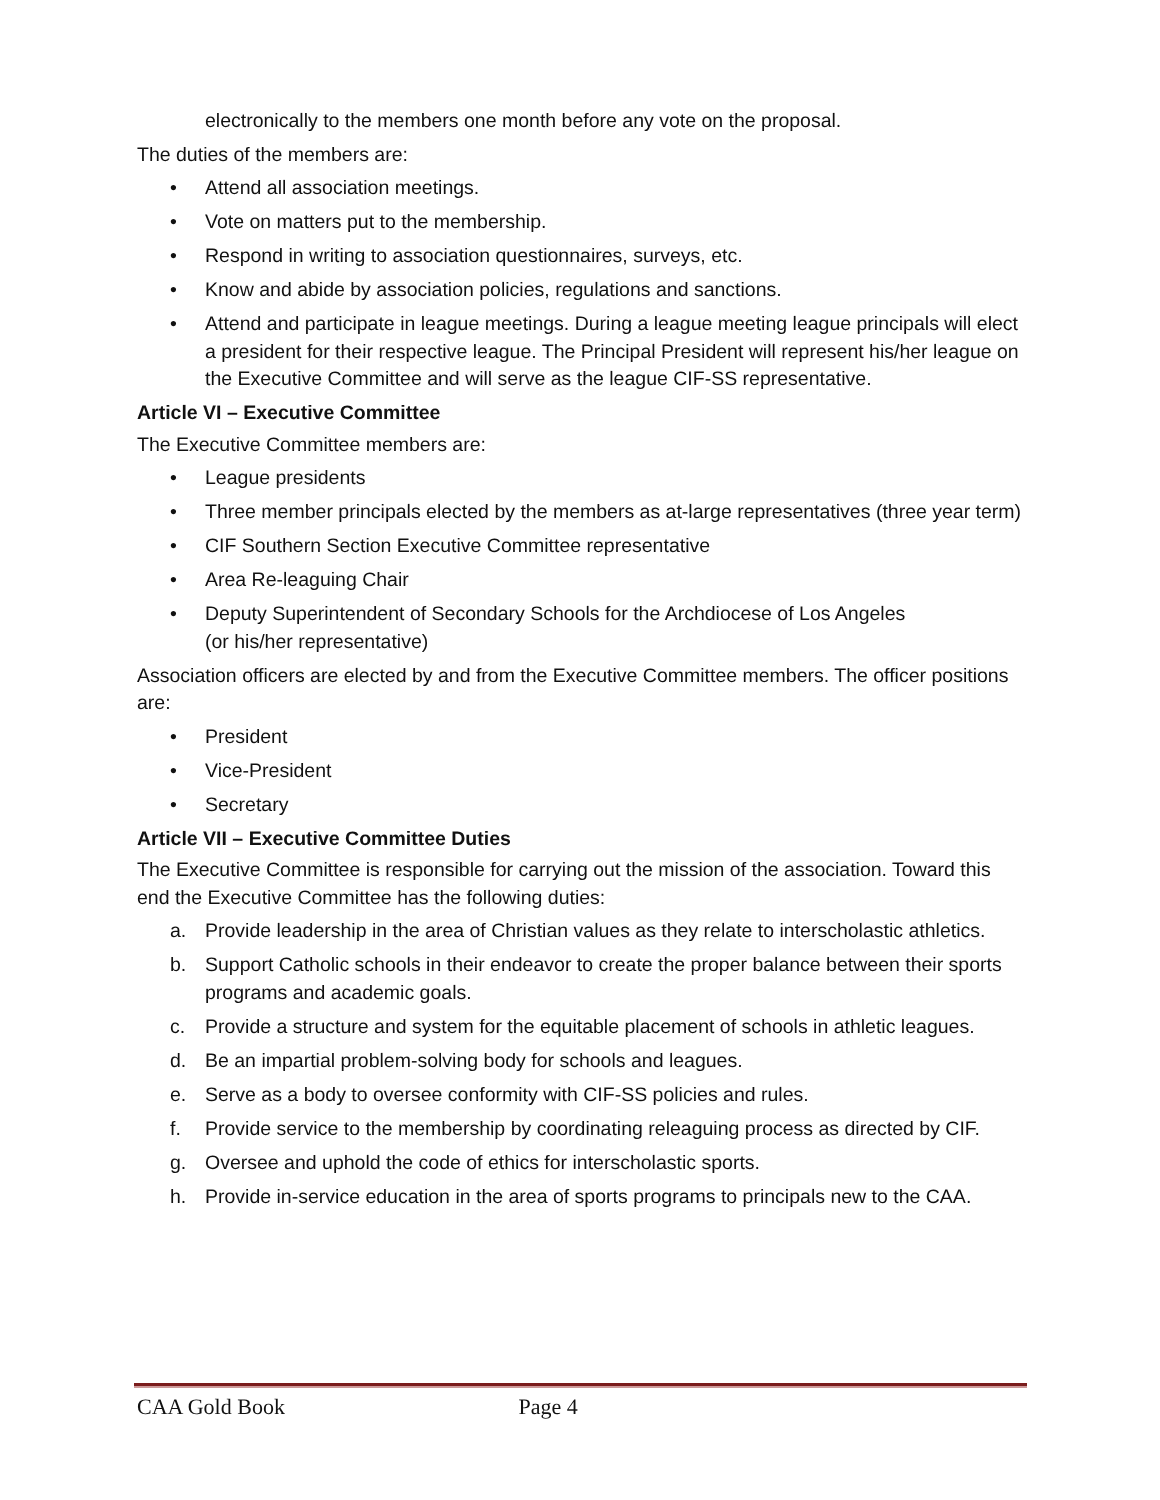electronically to the members one month before any vote on the proposal.
The duties of the members are:
• Attend all association meetings.
• Vote on matters put to the membership.
• Respond in writing to association questionnaires, surveys, etc.
• Know and abide by association policies, regulations and sanctions.
• Attend and participate in league meetings. During a league meeting league principals will elect a president for their respective league. The Principal President will represent his/her league on the Executive Committee and will serve as the league CIF-SS representative.
Article VI – Executive Committee
The Executive Committee members are:
• League presidents
• Three member principals elected by the members as at-large representatives (three year term)
• CIF Southern Section Executive Committee representative
• Area Re-leaguing Chair
• Deputy Superintendent of Secondary Schools for the Archdiocese of Los Angeles
(or his/her representative)
Association officers are elected by and from the Executive Committee members. The officer positions are:
• President
• Vice-President
• Secretary
Article VII – Executive Committee Duties
The Executive Committee is responsible for carrying out the mission of the association. Toward this end the Executive Committee has the following duties:
a. Provide leadership in the area of Christian values as they relate to interscholastic athletics.
b. Support Catholic schools in their endeavor to create the proper balance between their sports programs and academic goals.
c. Provide a structure and system for the equitable placement of schools in athletic leagues.
d. Be an impartial problem-solving body for schools and leagues.
e. Serve as a body to oversee conformity with CIF-SS policies and rules.
f. Provide service to the membership by coordinating releaguing process as directed by CIF.
g. Oversee and uphold the code of ethics for interscholastic sports.
h. Provide in-service education in the area of sports programs to principals new to the CAA.
CAA Gold Book Page 4